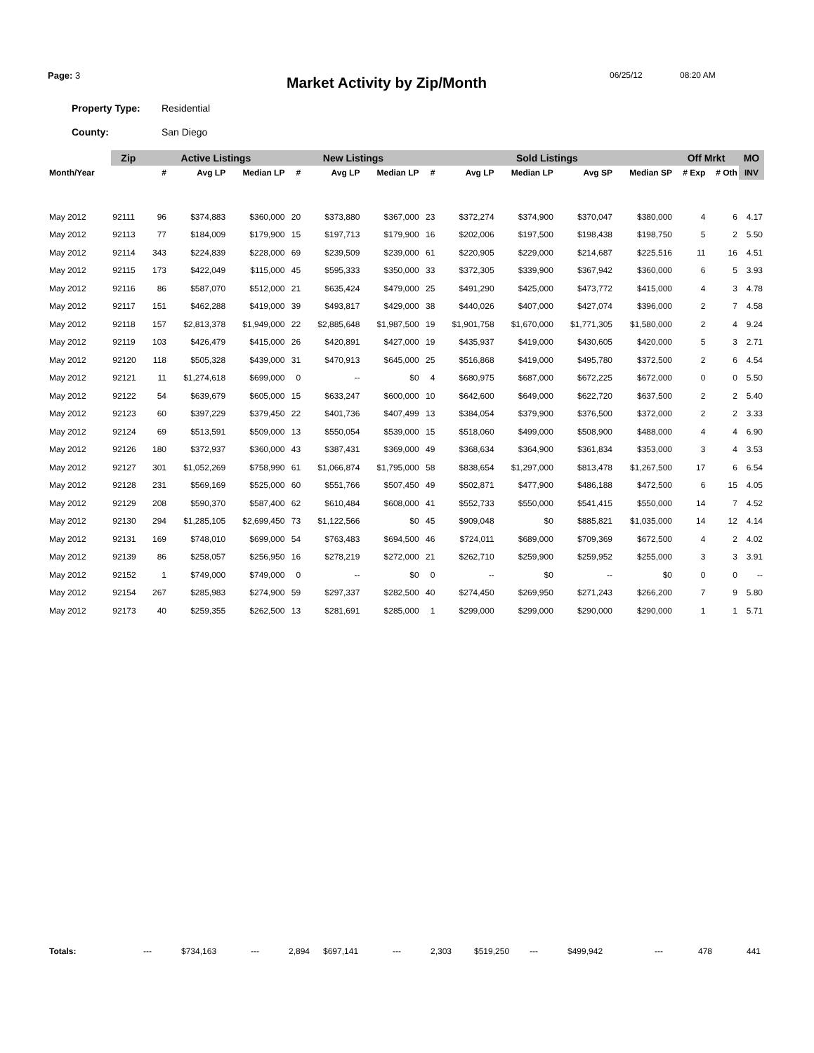Page: 3
Market Activity by Zip/Month
06/25/12 08:20 AM
Property Type: Residential
County: San Diego
| | Zip | Active Listings | | | New Listings | | | Sold Listings | | | | | Off Mrkt | | MO |
| --- | --- | --- | --- | --- | --- | --- | --- | --- | --- | --- | --- | --- | --- | --- | --- |
| Month/Year | | # | Avg LP | Median LP | # | Avg LP | Median LP | # | Avg LP | Median LP | Avg SP | Median SP | # Exp | # Oth | INV |
| May 2012 | 92111 | 96 | $374,883 | $360,000 | 20 | $373,880 | $367,000 | 23 | $372,274 | $374,900 | $370,047 | $380,000 | 4 | 6 | 4.17 |
| May 2012 | 92113 | 77 | $184,009 | $179,900 | 15 | $197,713 | $179,900 | 16 | $202,006 | $197,500 | $198,438 | $198,750 | 5 | 2 | 5.50 |
| May 2012 | 92114 | 343 | $224,839 | $228,000 | 69 | $239,509 | $239,000 | 61 | $220,905 | $229,000 | $214,687 | $225,516 | 11 | 16 | 4.51 |
| May 2012 | 92115 | 173 | $422,049 | $115,000 | 45 | $595,333 | $350,000 | 33 | $372,305 | $339,900 | $367,942 | $360,000 | 6 | 5 | 3.93 |
| May 2012 | 92116 | 86 | $587,070 | $512,000 | 21 | $635,424 | $479,000 | 25 | $491,290 | $425,000 | $473,772 | $415,000 | 4 | 3 | 4.78 |
| May 2012 | 92117 | 151 | $462,288 | $419,000 | 39 | $493,817 | $429,000 | 38 | $440,026 | $407,000 | $427,074 | $396,000 | 2 | 7 | 4.58 |
| May 2012 | 92118 | 157 | $2,813,378 | $1,949,000 | 22 | $2,885,648 | $1,987,500 | 19 | $1,901,758 | $1,670,000 | $1,771,305 | $1,580,000 | 2 | 4 | 9.24 |
| May 2012 | 92119 | 103 | $426,479 | $415,000 | 26 | $420,891 | $427,000 | 19 | $435,937 | $419,000 | $430,605 | $420,000 | 5 | 3 | 2.71 |
| May 2012 | 92120 | 118 | $505,328 | $439,000 | 31 | $470,913 | $645,000 | 25 | $516,868 | $419,000 | $495,780 | $372,500 | 2 | 6 | 4.54 |
| May 2012 | 92121 | 11 | $1,274,618 | $699,000 | 0 | -- | $0 | 4 | $680,975 | $687,000 | $672,225 | $672,000 | 0 | 0 | 5.50 |
| May 2012 | 92122 | 54 | $639,679 | $605,000 | 15 | $633,247 | $600,000 | 10 | $642,600 | $649,000 | $622,720 | $637,500 | 2 | 2 | 5.40 |
| May 2012 | 92123 | 60 | $397,229 | $379,450 | 22 | $401,736 | $407,499 | 13 | $384,054 | $379,900 | $376,500 | $372,000 | 2 | 2 | 3.33 |
| May 2012 | 92124 | 69 | $513,591 | $509,000 | 13 | $550,054 | $539,000 | 15 | $518,060 | $499,000 | $508,900 | $488,000 | 4 | 4 | 6.90 |
| May 2012 | 92126 | 180 | $372,937 | $360,000 | 43 | $387,431 | $369,000 | 49 | $368,634 | $364,900 | $361,834 | $353,000 | 3 | 4 | 3.53 |
| May 2012 | 92127 | 301 | $1,052,269 | $758,990 | 61 | $1,066,874 | $1,795,000 | 58 | $838,654 | $1,297,000 | $813,478 | $1,267,500 | 17 | 6 | 6.54 |
| May 2012 | 92128 | 231 | $569,169 | $525,000 | 60 | $551,766 | $507,450 | 49 | $502,871 | $477,900 | $486,188 | $472,500 | 6 | 15 | 4.05 |
| May 2012 | 92129 | 208 | $590,370 | $587,400 | 62 | $610,484 | $608,000 | 41 | $552,733 | $550,000 | $541,415 | $550,000 | 14 | 7 | 4.52 |
| May 2012 | 92130 | 294 | $1,285,105 | $2,699,450 | 73 | $1,122,566 | $0 | 45 | $909,048 | $0 | $885,821 | $1,035,000 | 14 | 12 | 4.14 |
| May 2012 | 92131 | 169 | $748,010 | $699,000 | 54 | $763,483 | $694,500 | 46 | $724,011 | $689,000 | $709,369 | $672,500 | 4 | 2 | 4.02 |
| May 2012 | 92139 | 86 | $258,057 | $256,950 | 16 | $278,219 | $272,000 | 21 | $262,710 | $259,900 | $259,952 | $255,000 | 3 | 3 | 3.91 |
| May 2012 | 92152 | 1 | $749,000 | $749,000 | 0 | -- | $0 | 0 | -- | $0 | -- | $0 | 0 | 0 | -- |
| May 2012 | 92154 | 267 | $285,983 | $274,900 | 59 | $297,337 | $282,500 | 40 | $274,450 | $269,950 | $271,243 | $266,200 | 7 | 9 | 5.80 |
| May 2012 | 92173 | 40 | $259,355 | $262,500 | 13 | $281,691 | $285,000 | 1 | $299,000 | $299,000 | $290,000 | $290,000 | 1 | 1 | 5.71 |
| Totals: | --- | $734,163 | --- | 2,894 | $697,141 | --- | 2,303 | $519,250 | --- | $499,942 | --- | 478 | 441 |